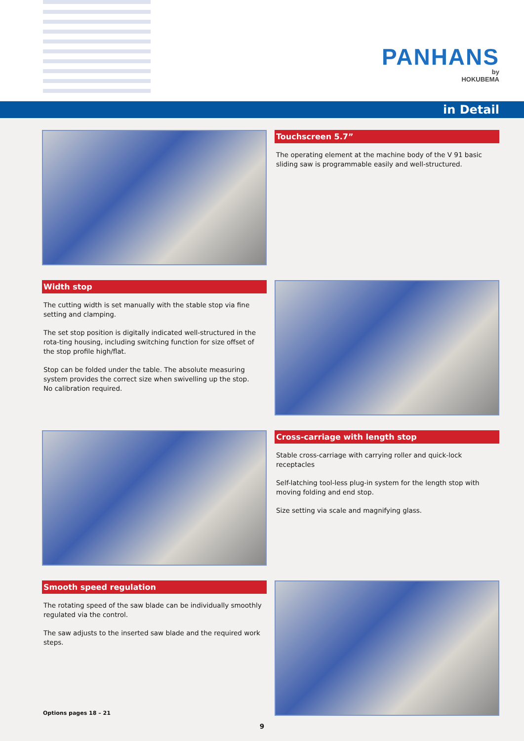PANHANS
by
HOKUBEMA
in Detail
Touchscreen 5.7”
The operating element at the machine body of the V 91 basic sliding saw is programmable easily and well-structured.
Width stop
The cutting width is set manually with the stable stop via fine setting and clamping.
The set stop position is digitally indicated well-structured in the rota-ting housing, including switching function for size offset of the stop profile high/flat.
Stop can be folded under the table. The absolute measuring system provides the correct size when swivelling up the stop.
No calibration required.
Cross-carriage with length stop
Stable cross-carriage with carrying roller and quick-lock receptacles
Self-latching tool-less plug-in system for the length stop with moving folding and end stop.
Size setting via scale and magnifying glass.
Smooth speed regulation
The rotating speed of the saw blade can be individually smoothly regulated via the control.
The saw adjusts to the inserted saw blade and the required work steps.
Options pages 18 – 21
9